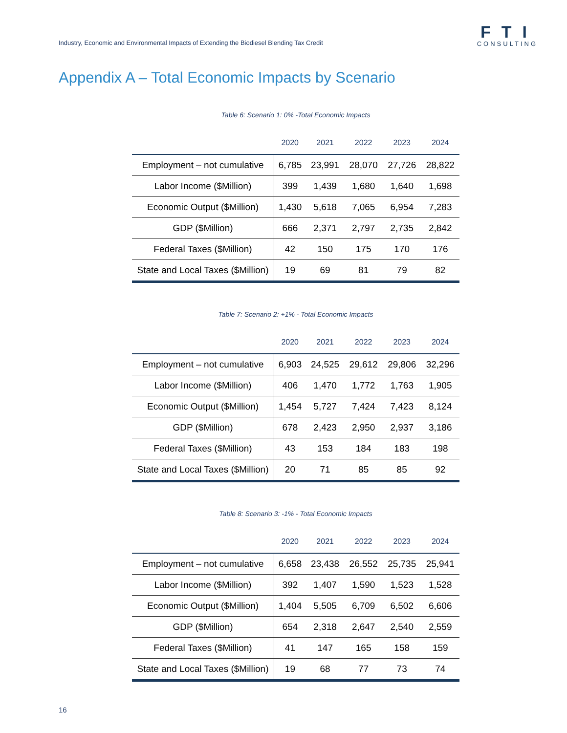Industry, Economic and Environmental Impacts of Extending the Biodiesel Blending Tax Credit
FTI
CONSULTING
Appendix A – Total Economic Impacts by Scenario
Table 6: Scenario 1: 0% -Total Economic Impacts
| | 2020 | 2021 | 2022 | 2023 | 2024 |
| --- | --- | --- | --- | --- | --- |
| Employment – not cumulative | 6,785 | 23,991 | 28,070 | 27,726 | 28,822 |
| Labor Income ($Million) | 399 | 1,439 | 1,680 | 1,640 | 1,698 |
| Economic Output ($Million) | 1,430 | 5,618 | 7,065 | 6,954 | 7,283 |
| GDP ($Million) | 666 | 2,371 | 2,797 | 2,735 | 2,842 |
| Federal Taxes ($Million) | 42 | 150 | 175 | 170 | 176 |
| State and Local Taxes ($Million) | 19 | 69 | 81 | 79 | 82 |
Table 7: Scenario 2: +1% - Total Economic Impacts
| | 2020 | 2021 | 2022 | 2023 | 2024 |
| --- | --- | --- | --- | --- | --- |
| Employment – not cumulative | 6,903 | 24,525 | 29,612 | 29,806 | 32,296 |
| Labor Income ($Million) | 406 | 1,470 | 1,772 | 1,763 | 1,905 |
| Economic Output ($Million) | 1,454 | 5,727 | 7,424 | 7,423 | 8,124 |
| GDP ($Million) | 678 | 2,423 | 2,950 | 2,937 | 3,186 |
| Federal Taxes ($Million) | 43 | 153 | 184 | 183 | 198 |
| State and Local Taxes ($Million) | 20 | 71 | 85 | 85 | 92 |
Table 8: Scenario 3: -1% - Total Economic Impacts
| | 2020 | 2021 | 2022 | 2023 | 2024 |
| --- | --- | --- | --- | --- | --- |
| Employment – not cumulative | 6,658 | 23,438 | 26,552 | 25,735 | 25,941 |
| Labor Income ($Million) | 392 | 1,407 | 1,590 | 1,523 | 1,528 |
| Economic Output ($Million) | 1,404 | 5,505 | 6,709 | 6,502 | 6,606 |
| GDP ($Million) | 654 | 2,318 | 2,647 | 2,540 | 2,559 |
| Federal Taxes ($Million) | 41 | 147 | 165 | 158 | 159 |
| State and Local Taxes ($Million) | 19 | 68 | 77 | 73 | 74 |
16